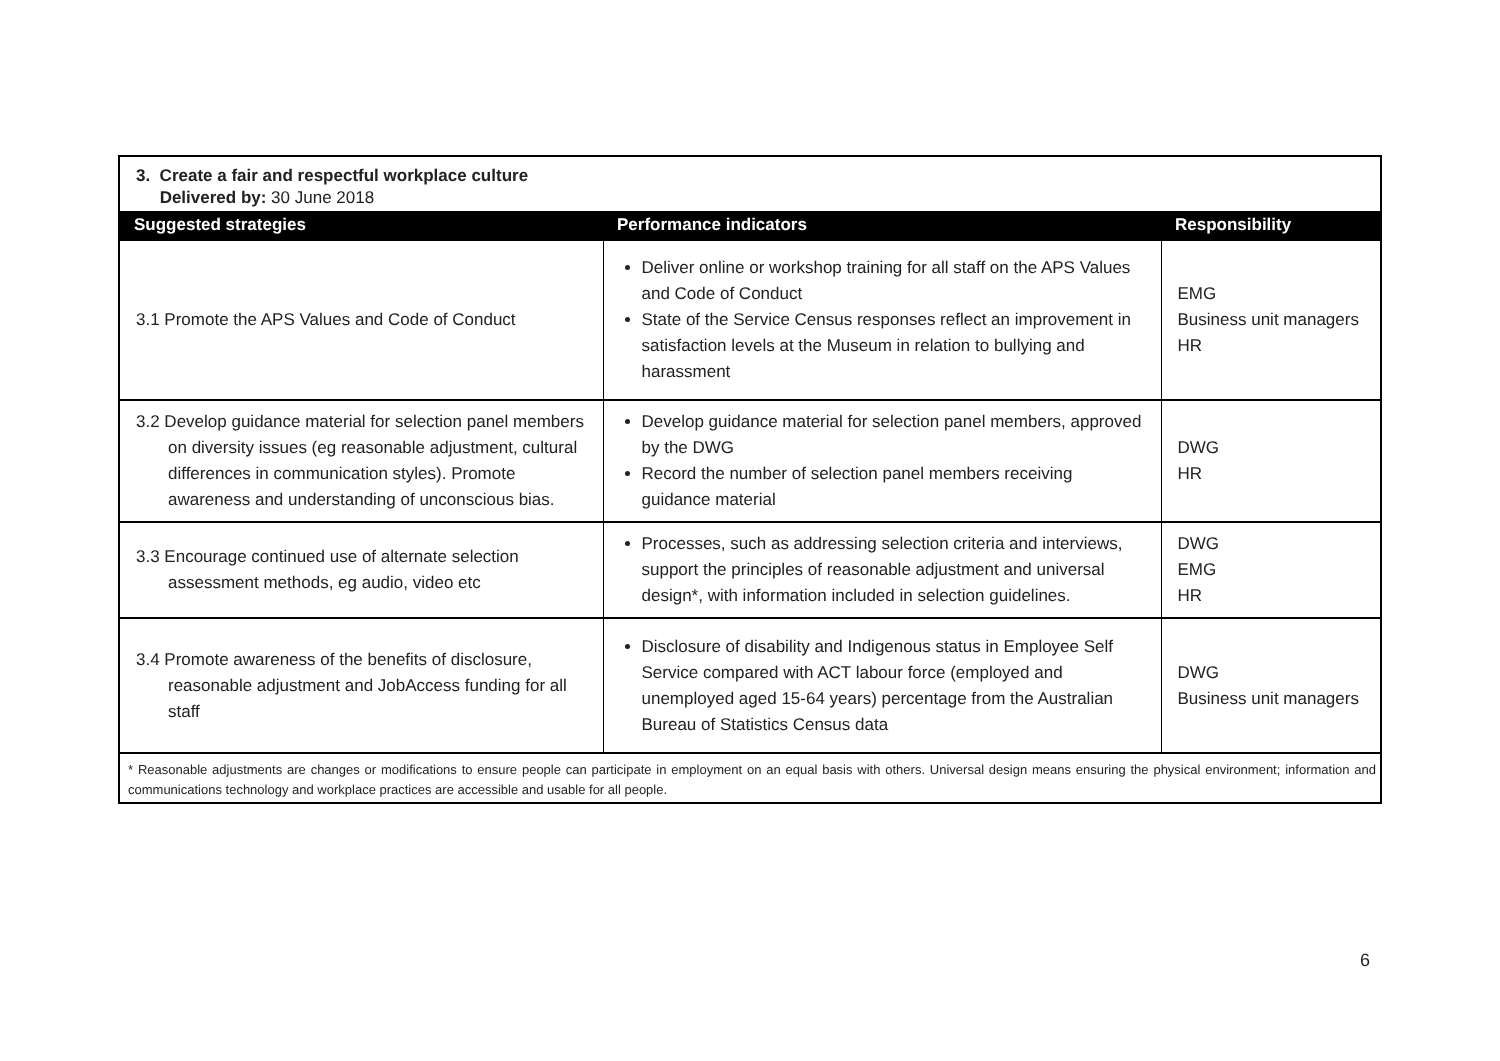| 3. Create a fair and respectful workplace culture Delivered by: 30 June 2018 | | |
| Suggested strategies | Performance indicators | Responsibility |
| 3.1 Promote the APS Values and Code of Conduct | Deliver online or workshop training for all staff on the APS Values and Code of Conduct State of the Service Census responses reflect an improvement in satisfaction levels at the Museum in relation to bullying and harassment | EMG Business unit managers HR |
| 3.2 Develop guidance material for selection panel members on diversity issues (eg reasonable adjustment, cultural differences in communication styles). Promote awareness and understanding of unconscious bias. | Develop guidance material for selection panel members, approved by the DWG Record the number of selection panel members receiving guidance material | DWG HR |
| 3.3 Encourage continued use of alternate selection assessment methods, eg audio, video etc | Processes, such as addressing selection criteria and interviews, support the principles of reasonable adjustment and universal design*, with information included in selection guidelines. | DWG EMG HR |
| 3.4 Promote awareness of the benefits of disclosure, reasonable adjustment and JobAccess funding for all staff | Disclosure of disability and Indigenous status in Employee Self Service compared with ACT labour force (employed and unemployed aged 15-64 years) percentage from the Australian Bureau of Statistics Census data | DWG Business unit managers |
| * Reasonable adjustments are changes or modifications to ensure people can participate in employment on an equal basis with others. Universal design means ensuring the physical environment; information and communications technology and workplace practices are accessible and usable for all people. | | |
6